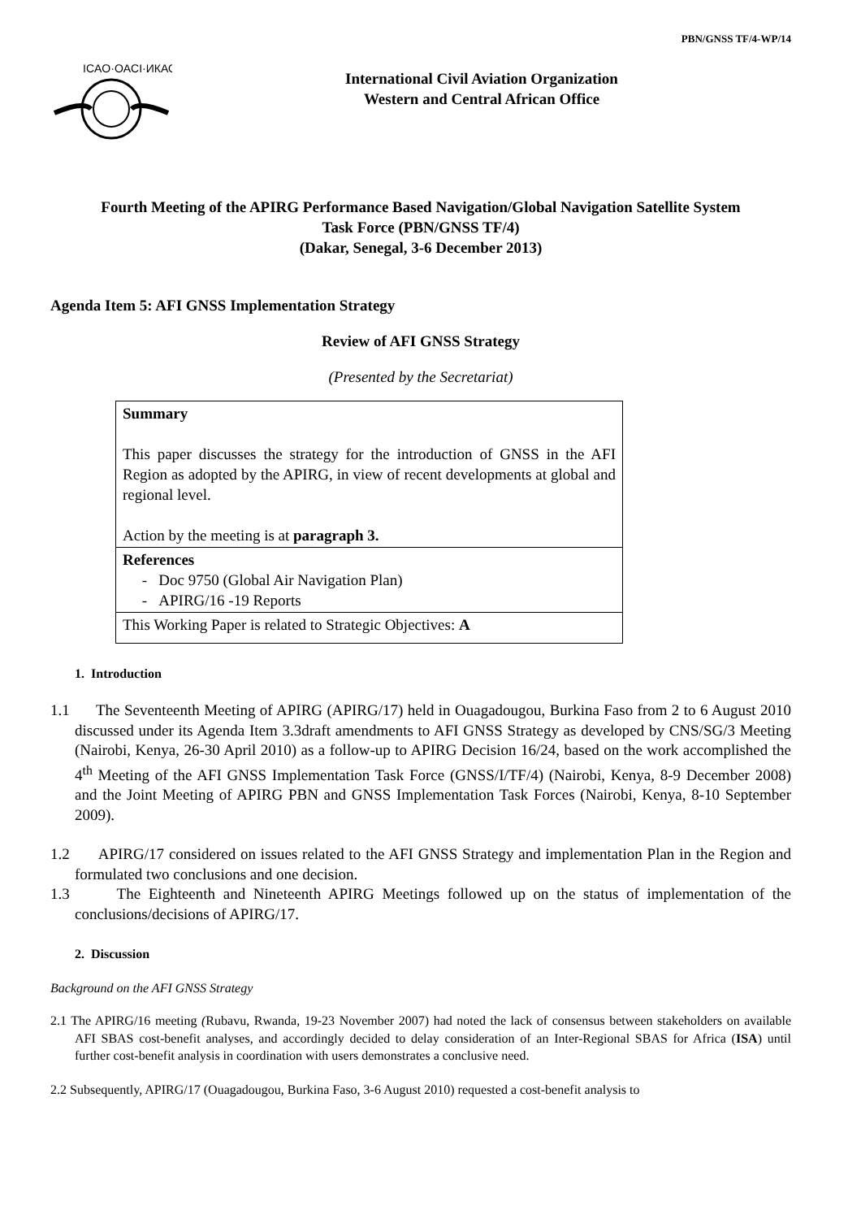PBN/GNSS TF/4-WP/14
ICAO·OACI·ИКАО
International Civil Aviation Organization
Western and Central African Office
Fourth Meeting of the APIRG Performance Based Navigation/Global Navigation Satellite System
Task Force (PBN/GNSS TF/4)
(Dakar, Senegal, 3-6 December 2013)
Agenda Item 5: AFI GNSS Implementation Strategy
Review of AFI GNSS Strategy
(Presented by the Secretariat)
| Summary This paper discusses the strategy for the introduction of GNSS in the AFI Region as adopted by the APIRG, in view of recent developments at global and regional level. Action by the meeting is at paragraph 3. |
| References - Doc 9750 (Global Air Navigation Plan) - APIRG/16 -19 Reports |
| This Working Paper is related to Strategic Objectives: A |
1. Introduction
1.1 The Seventeenth Meeting of APIRG (APIRG/17) held in Ouagadougou, Burkina Faso from 2 to 6 August 2010 discussed under its Agenda Item 3.3draft amendments to AFI GNSS Strategy as developed by CNS/SG/3 Meeting (Nairobi, Kenya, 26-30 April 2010) as a follow-up to APIRG Decision 16/24, based on the work accomplished the 4<sup>th</sup> Meeting of the AFI GNSS Implementation Task Force (GNSS/I/TF/4) (Nairobi, Kenya, 8-9 December 2008) and the Joint Meeting of APIRG PBN and GNSS Implementation Task Forces (Nairobi, Kenya, 8-10 September 2009).
1.2 APIRG/17 considered on issues related to the AFI GNSS Strategy and implementation Plan in the Region and formulated two conclusions and one decision.
1.3 The Eighteenth and Nineteenth APIRG Meetings followed up on the status of implementation of the conclusions/decisions of APIRG/17.
2. Discussion
Background on the AFI GNSS Strategy
2.1 The APIRG/16 meeting (Rubavu, Rwanda, 19-23 November 2007) had noted the lack of consensus between stakeholders on available AFI SBAS cost-benefit analyses, and accordingly decided to delay consideration of an Inter-Regional SBAS for Africa (ISA) until further cost-benefit analysis in coordination with users demonstrates a conclusive need.
2.2 Subsequently, APIRG/17 (Ouagadougou, Burkina Faso, 3-6 August 2010) requested a cost-benefit analysis to